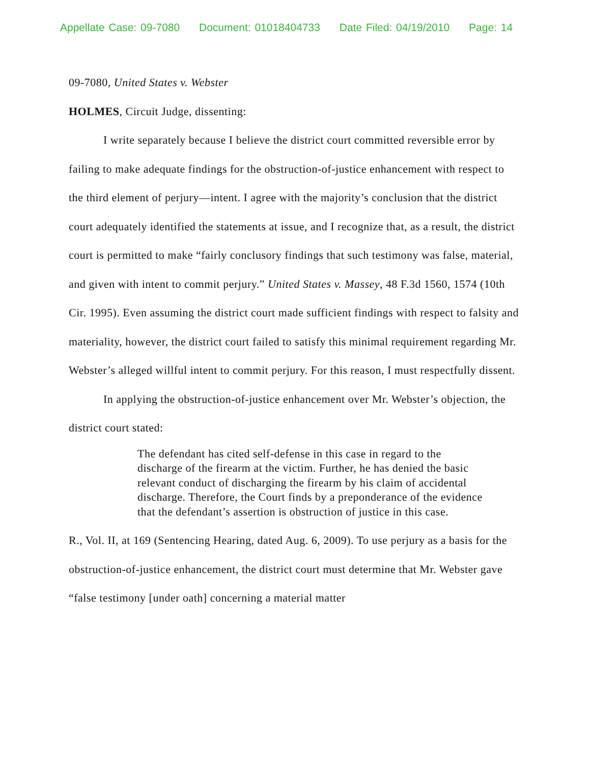Appellate Case: 09-7080 Document: 01018404733 Date Filed: 04/19/2010 Page: 14
09-7080, United States v. Webster
HOLMES, Circuit Judge, dissenting:
I write separately because I believe the district court committed reversible error by failing to make adequate findings for the obstruction-of-justice enhancement with respect to the third element of perjury—intent. I agree with the majority’s conclusion that the district court adequately identified the statements at issue, and I recognize that, as a result, the district court is permitted to make “fairly conclusory findings that such testimony was false, material, and given with intent to commit perjury.” United States v. Massey, 48 F.3d 1560, 1574 (10th Cir. 1995). Even assuming the district court made sufficient findings with respect to falsity and materiality, however, the district court failed to satisfy this minimal requirement regarding Mr. Webster’s alleged willful intent to commit perjury. For this reason, I must respectfully dissent.
In applying the obstruction-of-justice enhancement over Mr. Webster’s objection, the district court stated:
The defendant has cited self-defense in this case in regard to the discharge of the firearm at the victim. Further, he has denied the basic relevant conduct of discharging the firearm by his claim of accidental discharge. Therefore, the Court finds by a preponderance of the evidence that the defendant’s assertion is obstruction of justice in this case.
R., Vol. II, at 169 (Sentencing Hearing, dated Aug. 6, 2009). To use perjury as a basis for the obstruction-of-justice enhancement, the district court must determine that Mr. Webster gave “false testimony [under oath] concerning a material matter